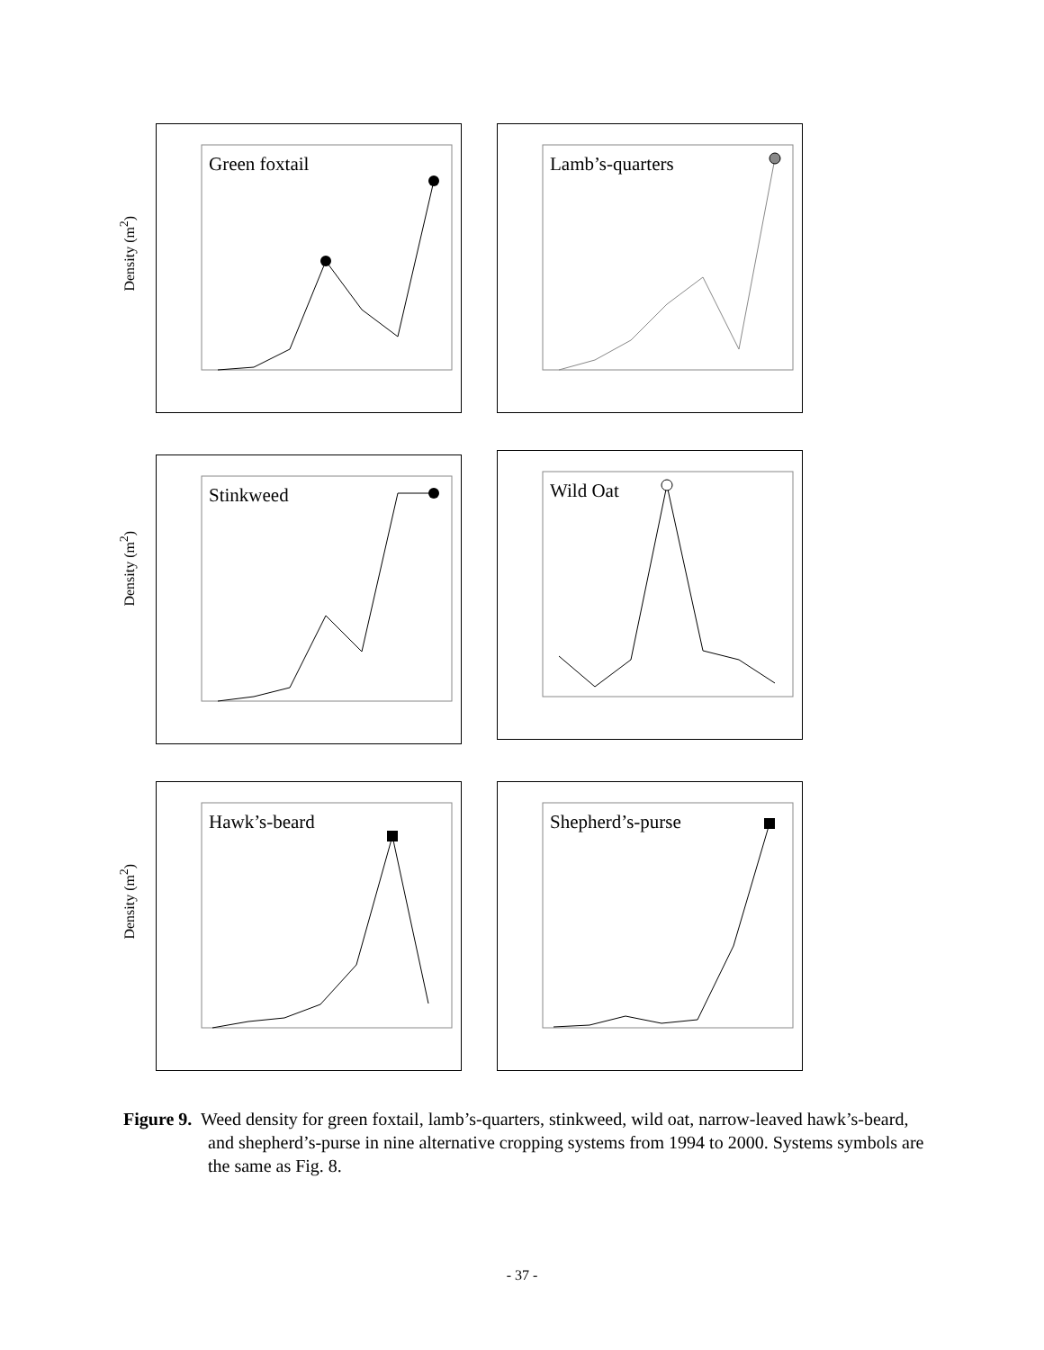Density (m<sup>2</sup>)
Green foxtail Lamb’s-quarters
Density (m<sup>2</sup>)
Stinkweed Wild Oat
Density (m<sup>2</sup>)
Hawk’s-beard Shepherd’s-purse
Figure 9. Weed density for green foxtail, lamb’s-quarters, stinkweed, wild oat, narrow-leaved hawk’s-beard, and shepherd’s-purse in nine alternative cropping systems from 1994 to 2000. Systems symbols are the same as Fig. 8.
- 37 -